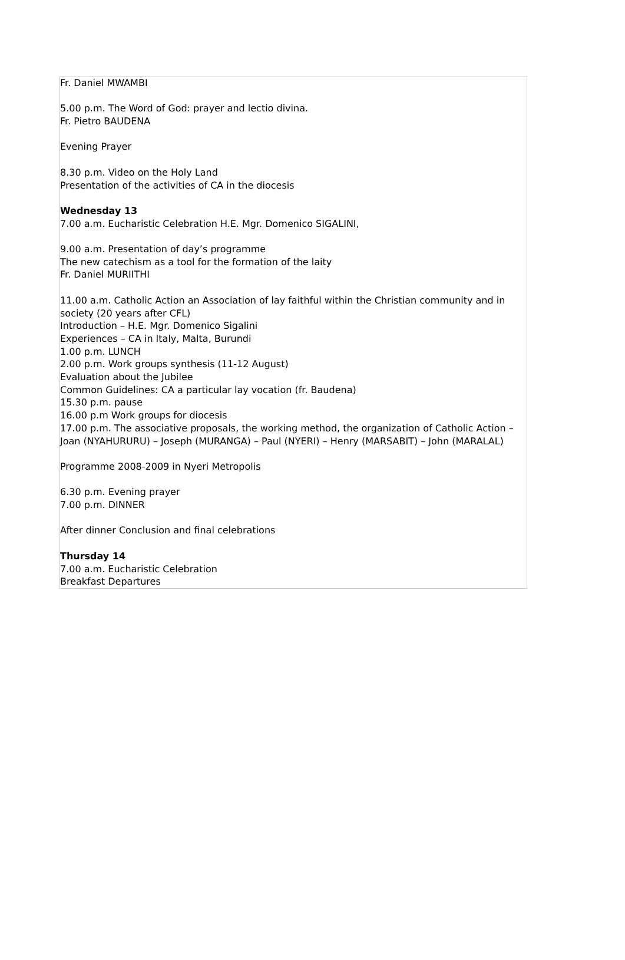Fr. Daniel MWAMBI
5.00 p.m. The Word of God: prayer and lectio divina.
Fr. Pietro BAUDENA
Evening Prayer
8.30 p.m. Video on the Holy Land
Presentation of the activities of CA in the diocesis
Wednesday 13
7.00 a.m. Eucharistic Celebration H.E. Mgr. Domenico SIGALINI,
9.00 a.m. Presentation of day’s programme
The new catechism as a tool for the formation of the laity
Fr. Daniel MURIITHI
11.00 a.m. Catholic Action an Association of lay faithful within the Christian community and in society (20 years after CFL)
Introduction – H.E. Mgr. Domenico Sigalini
Experiences – CA in Italy, Malta, Burundi
1.00 p.m. LUNCH
2.00 p.m. Work groups synthesis (11-12 August)
Evaluation about the Jubilee
Common Guidelines: CA a particular lay vocation (fr. Baudena)
15.30 p.m. pause
16.00 p.m Work groups for diocesis
17.00 p.m. The associative proposals, the working method, the organization of Catholic Action –
Joan (NYAHURURU) – Joseph (MURANGA) – Paul (NYERI) – Henry (MARSABIT) – John (MARALAL)
Programme 2008-2009 in Nyeri Metropolis
6.30 p.m. Evening prayer
7.00 p.m. DINNER
After dinner Conclusion and final celebrations
Thursday 14
7.00 a.m. Eucharistic Celebration
Breakfast Departures